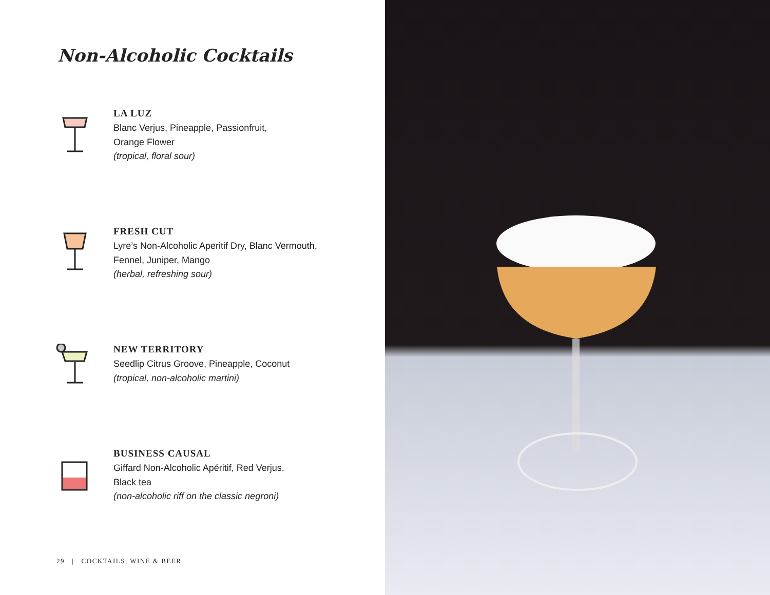Non-Alcoholic Cocktails
LA LUZ
Blanc Verjus, Pineapple, Passionfruit,
Orange Flower
(tropical, floral sour)
FRESH CUT
Lyre’s Non-Alcoholic Aperitif Dry, Blanc Vermouth,
Fennel, Juniper, Mango
(herbal, refreshing sour)
NEW TERRITORY
Seedlip Citrus Groove, Pineapple, Coconut
(tropical, non-alcoholic martini)
BUSINESS CAUSAL
Giffard Non-Alcoholic Apéritif, Red Verjus,
Black tea
(non-alcoholic riff on the classic negroni)
29 | COCKTAILS, WINE & BEER